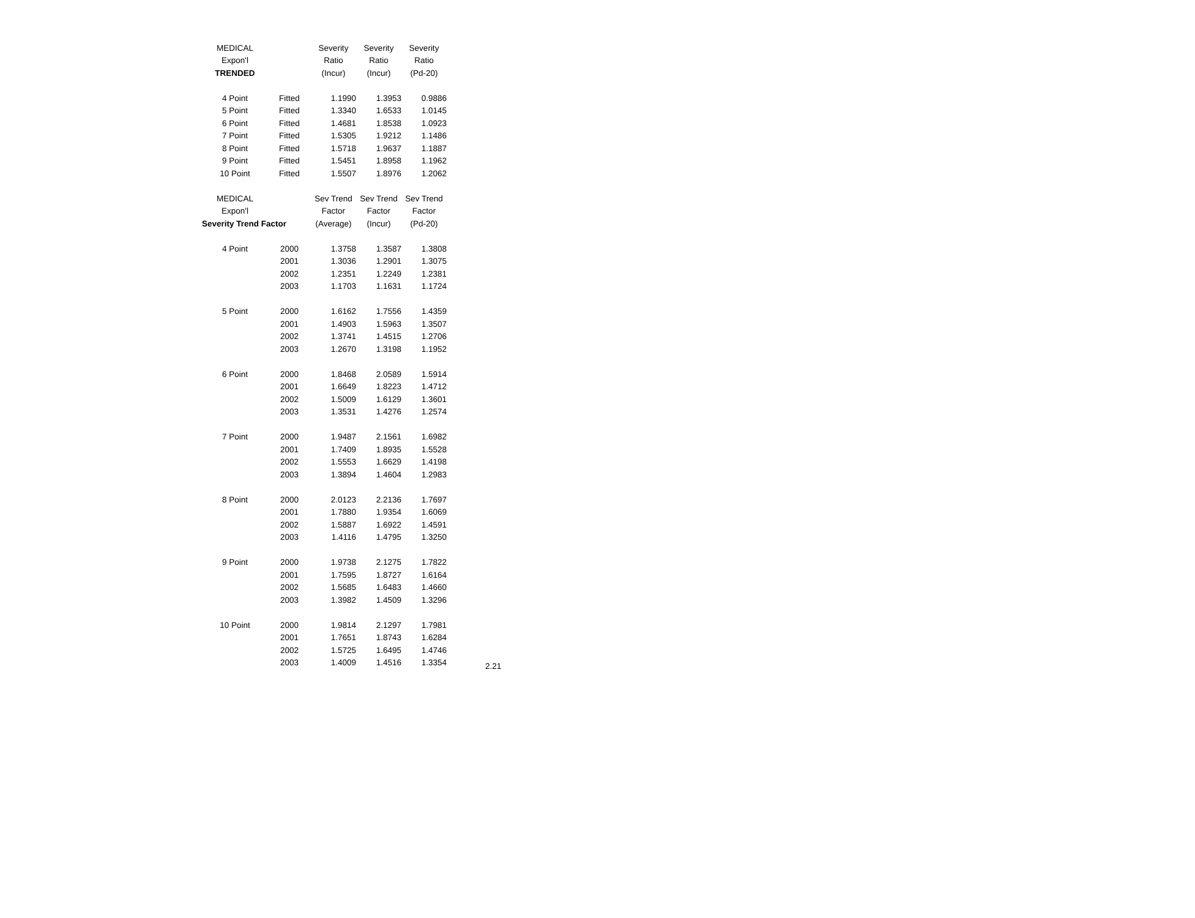| MEDICAL | | Severity | Severity | Severity |
| Expon'l | | Ratio | Ratio | Ratio |
| TRENDED | | (Incur) | (Incur) | (Pd-20) |
| 4 Point | Fitted | 1.1990 | 1.3953 | 0.9886 |
| 5 Point | Fitted | 1.3340 | 1.6533 | 1.0145 |
| 6 Point | Fitted | 1.4681 | 1.8538 | 1.0923 |
| 7 Point | Fitted | 1.5305 | 1.9212 | 1.1486 |
| 8 Point | Fitted | 1.5718 | 1.9637 | 1.1887 |
| 9 Point | Fitted | 1.5451 | 1.8958 | 1.1962 |
| 10 Point | Fitted | 1.5507 | 1.8976 | 1.2062 |
| MEDICAL | | Sev Trend | Sev Trend | Sev Trend |
| Expon'l | | Factor | Factor | Factor |
| Severity Trend Factor | | (Average) | (Incur) | (Pd-20) |
| 4 Point | 2000 | 1.3758 | 1.3587 | 1.3808 |
| | 2001 | 1.3036 | 1.2901 | 1.3075 |
| | 2002 | 1.2351 | 1.2249 | 1.2381 |
| | 2003 | 1.1703 | 1.1631 | 1.1724 |
| 5 Point | 2000 | 1.6162 | 1.7556 | 1.4359 |
| | 2001 | 1.4903 | 1.5963 | 1.3507 |
| | 2002 | 1.3741 | 1.4515 | 1.2706 |
| | 2003 | 1.2670 | 1.3198 | 1.1952 |
| 6 Point | 2000 | 1.8468 | 2.0589 | 1.5914 |
| | 2001 | 1.6649 | 1.8223 | 1.4712 |
| | 2002 | 1.5009 | 1.6129 | 1.3601 |
| | 2003 | 1.3531 | 1.4276 | 1.2574 |
| 7 Point | 2000 | 1.9487 | 2.1561 | 1.6982 |
| | 2001 | 1.7409 | 1.8935 | 1.5528 |
| | 2002 | 1.5553 | 1.6629 | 1.4198 |
| | 2003 | 1.3894 | 1.4604 | 1.2983 |
| 8 Point | 2000 | 2.0123 | 2.2136 | 1.7697 |
| | 2001 | 1.7880 | 1.9354 | 1.6069 |
| | 2002 | 1.5887 | 1.6922 | 1.4591 |
| | 2003 | 1.4116 | 1.4795 | 1.3250 |
| 9 Point | 2000 | 1.9738 | 2.1275 | 1.7822 |
| | 2001 | 1.7595 | 1.8727 | 1.6164 |
| | 2002 | 1.5685 | 1.6483 | 1.4660 |
| | 2003 | 1.3982 | 1.4509 | 1.3296 |
| 10 Point | 2000 | 1.9814 | 2.1297 | 1.7981 |
| | 2001 | 1.7651 | 1.8743 | 1.6284 |
| | 2002 | 1.5725 | 1.6495 | 1.4746 |
| | 2003 | 1.4009 | 1.4516 | 1.3354 |
2.21